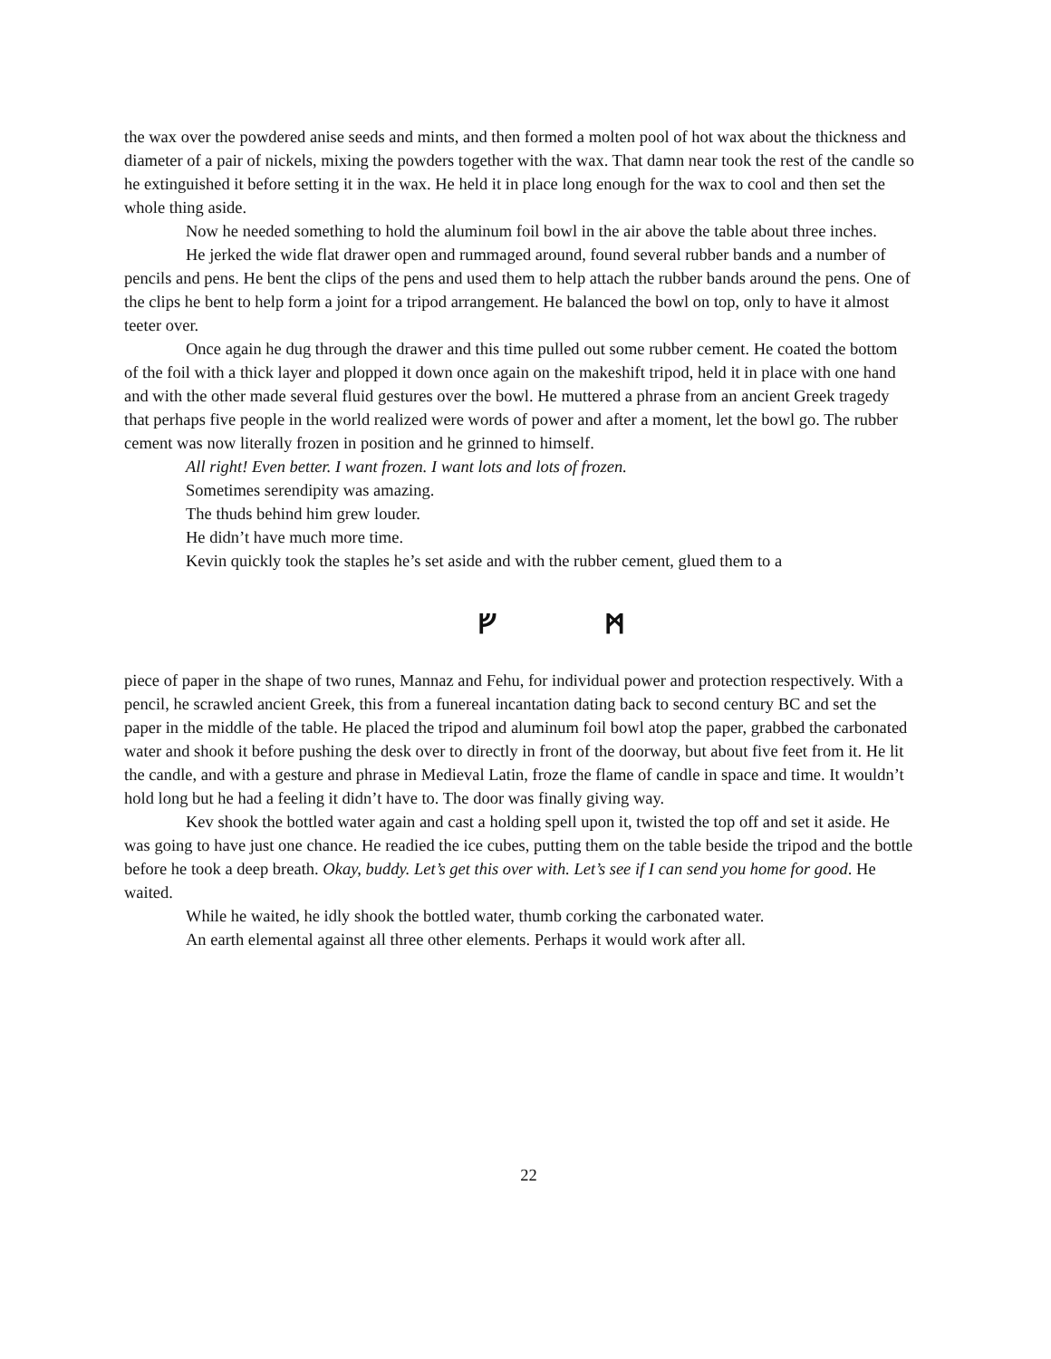the wax over the powdered anise seeds and mints, and then formed a molten pool of hot wax about the thickness and diameter of a pair of nickels, mixing the powders together with the wax. That damn near took the rest of the candle so he extinguished it before setting it in the wax. He held it in place long enough for the wax to cool and then set the whole thing aside.
Now he needed something to hold the aluminum foil bowl in the air above the table about three inches.
He jerked the wide flat drawer open and rummaged around, found several rubber bands and a number of pencils and pens. He bent the clips of the pens and used them to help attach the rubber bands around the pens. One of the clips he bent to help form a joint for a tripod arrangement. He balanced the bowl on top, only to have it almost teeter over.
Once again he dug through the drawer and this time pulled out some rubber cement. He coated the bottom of the foil with a thick layer and plopped it down once again on the makeshift tripod, held it in place with one hand and with the other made several fluid gestures over the bowl. He muttered a phrase from an ancient Greek tragedy that perhaps five people in the world realized were words of power and after a moment, let the bowl go. The rubber cement was now literally frozen in position and he grinned to himself.
All right! Even better. I want frozen. I want lots and lots of frozen.
Sometimes serendipity was amazing.
The thuds behind him grew louder.
He didn’t have much more time.
Kevin quickly took the staples he’s set aside and with the rubber cement, glued them to a
ᚠ ᛗ
piece of paper in the shape of two runes, Mannaz and Fehu, for individual power and protection respectively. With a pencil, he scrawled ancient Greek, this from a funereal incantation dating back to second century BC and set the paper in the middle of the table. He placed the tripod and aluminum foil bowl atop the paper, grabbed the carbonated water and shook it before pushing the desk over to directly in front of the doorway, but about five feet from it. He lit the candle, and with a gesture and phrase in Medieval Latin, froze the flame of candle in space and time. It wouldn’t hold long but he had a feeling it didn’t have to. The door was finally giving way.
Kev shook the bottled water again and cast a holding spell upon it, twisted the top off and set it aside. He was going to have just one chance. He readied the ice cubes, putting them on the table beside the tripod and the bottle before he took a deep breath. Okay, buddy. Let’s get this over with. Let’s see if I can send you home for good. He waited.
While he waited, he idly shook the bottled water, thumb corking the carbonated water.
An earth elemental against all three other elements. Perhaps it would work after all.
22